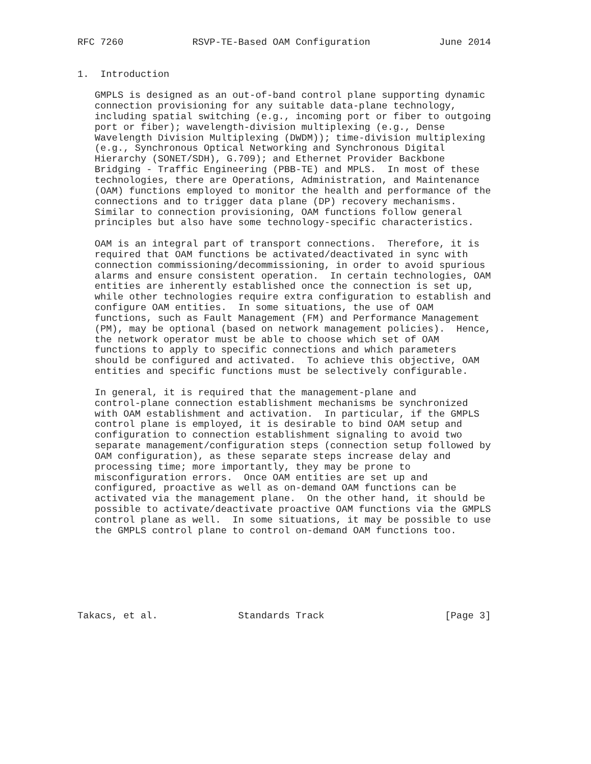RFC 7260            RSVP-TE-Based OAM Configuration            June 2014


1.  Introduction

   GMPLS is designed as an out-of-band control plane supporting dynamic
   connection provisioning for any suitable data-plane technology,
   including spatial switching (e.g., incoming port or fiber to outgoing
   port or fiber); wavelength-division multiplexing (e.g., Dense
   Wavelength Division Multiplexing (DWDM)); time-division multiplexing
   (e.g., Synchronous Optical Networking and Synchronous Digital
   Hierarchy (SONET/SDH), G.709); and Ethernet Provider Backbone
   Bridging - Traffic Engineering (PBB-TE) and MPLS.  In most of these
   technologies, there are Operations, Administration, and Maintenance
   (OAM) functions employed to monitor the health and performance of the
   connections and to trigger data plane (DP) recovery mechanisms.
   Similar to connection provisioning, OAM functions follow general
   principles but also have some technology-specific characteristics.

   OAM is an integral part of transport connections.  Therefore, it is
   required that OAM functions be activated/deactivated in sync with
   connection commissioning/decommissioning, in order to avoid spurious
   alarms and ensure consistent operation.  In certain technologies, OAM
   entities are inherently established once the connection is set up,
   while other technologies require extra configuration to establish and
   configure OAM entities.  In some situations, the use of OAM
   functions, such as Fault Management (FM) and Performance Management
   (PM), may be optional (based on network management policies).  Hence,
   the network operator must be able to choose which set of OAM
   functions to apply to specific connections and which parameters
   should be configured and activated.  To achieve this objective, OAM
   entities and specific functions must be selectively configurable.

   In general, it is required that the management-plane and
   control-plane connection establishment mechanisms be synchronized
   with OAM establishment and activation.  In particular, if the GMPLS
   control plane is employed, it is desirable to bind OAM setup and
   configuration to connection establishment signaling to avoid two
   separate management/configuration steps (connection setup followed by
   OAM configuration), as these separate steps increase delay and
   processing time; more importantly, they may be prone to
   misconfiguration errors.  Once OAM entities are set up and
   configured, proactive as well as on-demand OAM functions can be
   activated via the management plane.  On the other hand, it should be
   possible to activate/deactivate proactive OAM functions via the GMPLS
   control plane as well.  In some situations, it may be possible to use
   the GMPLS control plane to control on-demand OAM functions too.







Takacs, et al.              Standards Track                     [Page 3]